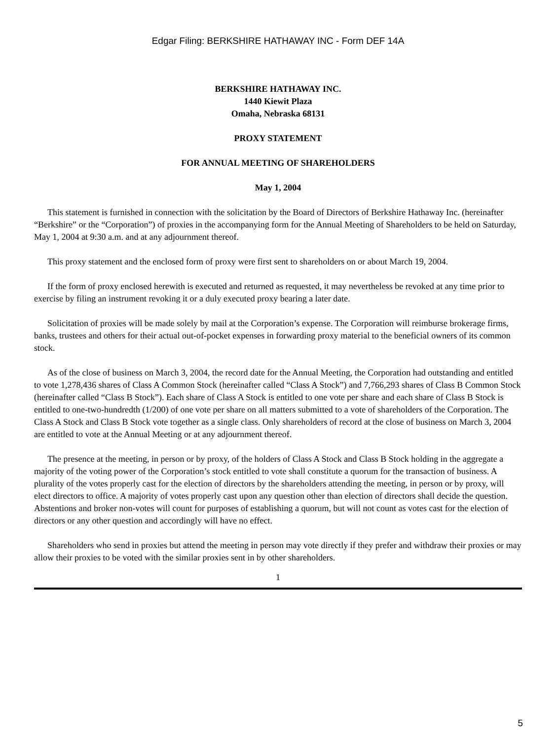Edgar Filing: BERKSHIRE HATHAWAY INC - Form DEF 14A
BERKSHIRE HATHAWAY INC.
1440 Kiewit Plaza
Omaha, Nebraska 68131
PROXY STATEMENT
FOR ANNUAL MEETING OF SHAREHOLDERS
May 1, 2004
This statement is furnished in connection with the solicitation by the Board of Directors of Berkshire Hathaway Inc. (hereinafter “Berkshire” or the “Corporation”) of proxies in the accompanying form for the Annual Meeting of Shareholders to be held on Saturday, May 1, 2004 at 9:30 a.m. and at any adjournment thereof.
This proxy statement and the enclosed form of proxy were first sent to shareholders on or about March 19, 2004.
If the form of proxy enclosed herewith is executed and returned as requested, it may nevertheless be revoked at any time prior to exercise by filing an instrument revoking it or a duly executed proxy bearing a later date.
Solicitation of proxies will be made solely by mail at the Corporation’s expense. The Corporation will reimburse brokerage firms, banks, trustees and others for their actual out-of-pocket expenses in forwarding proxy material to the beneficial owners of its common stock.
As of the close of business on March 3, 2004, the record date for the Annual Meeting, the Corporation had outstanding and entitled to vote 1,278,436 shares of Class A Common Stock (hereinafter called “Class A Stock”) and 7,766,293 shares of Class B Common Stock (hereinafter called “Class B Stock”). Each share of Class A Stock is entitled to one vote per share and each share of Class B Stock is entitled to one-two-hundredth (1/200) of one vote per share on all matters submitted to a vote of shareholders of the Corporation. The Class A Stock and Class B Stock vote together as a single class. Only shareholders of record at the close of business on March 3, 2004 are entitled to vote at the Annual Meeting or at any adjournment thereof.
The presence at the meeting, in person or by proxy, of the holders of Class A Stock and Class B Stock holding in the aggregate a majority of the voting power of the Corporation’s stock entitled to vote shall constitute a quorum for the transaction of business. A plurality of the votes properly cast for the election of directors by the shareholders attending the meeting, in person or by proxy, will elect directors to office. A majority of votes properly cast upon any question other than election of directors shall decide the question. Abstentions and broker non-votes will count for purposes of establishing a quorum, but will not count as votes cast for the election of directors or any other question and accordingly will have no effect.
Shareholders who send in proxies but attend the meeting in person may vote directly if they prefer and withdraw their proxies or may allow their proxies to be voted with the similar proxies sent in by other shareholders.
1
5